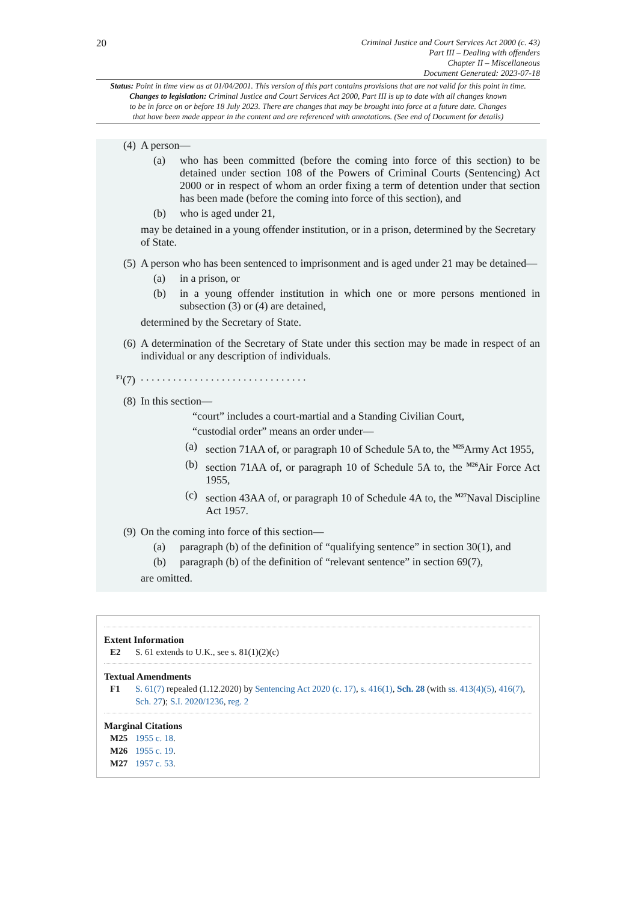20
Criminal Justice and Court Services Act 2000 (c. 43)
Part III – Dealing with offenders
Chapter II – Miscellaneous
Document Generated: 2023-07-18
Status: Point in time view as at 01/04/2001. This version of this part contains provisions that are not valid for this point in time.
Changes to legislation: Criminal Justice and Court Services Act 2000, Part III is up to date with all changes known
to be in force on or before 18 July 2023. There are changes that may be brought into force at a future date. Changes
that have been made appear in the content and are referenced with annotations. (See end of Document for details)
(4) A person—
(a) who has been committed (before the coming into force of this section) to be detained under section 108 of the Powers of Criminal Courts (Sentencing) Act 2000 or in respect of whom an order fixing a term of detention under that section has been made (before the coming into force of this section), and
(b) who is aged under 21,
may be detained in a young offender institution, or in a prison, determined by the Secretary of State.
(5) A person who has been sentenced to imprisonment and is aged under 21 may be detained—
(a) in a prison, or
(b) in a young offender institution in which one or more persons mentioned in subsection (3) or (4) are detained,
determined by the Secretary of State.
(6) A determination of the Secretary of State under this section may be made in respect of an individual or any description of individuals.
<sup>F1</sup>(7). . . . . . . . . . . . . . . . . . . . . . . . . . . . . . .
(8) In this section—
“court” includes a court-martial and a Standing Civilian Court,
“custodial order” means an order under—
(a) section 71AA of, or paragraph 10 of Schedule 5A to, the <sup>M25</sup>Army Act 1955,
(b) section 71AA of, or paragraph 10 of Schedule 5A to, the <sup>M26</sup>Air Force Act 1955,
(c) section 43AA of, or paragraph 10 of Schedule 4A to, the <sup>M27</sup>Naval Discipline Act 1957.
(9) On the coming into force of this section—
(a) paragraph (b) of the definition of “qualifying sentence” in section 30(1), and
(b) paragraph (b) of the definition of “relevant sentence” in section 69(7),
are omitted.
Extent Information
E2 S. 61 extends to U.K., see s. 81(1)(2)(c)
Textual Amendments
F1 S. 61(7) repealed (1.12.2020) by Sentencing Act 2020 (c. 17), s. 416(1), Sch. 28 (with ss. 413(4)(5), 416(7), Sch. 27); S.I. 2020/1236, reg. 2
Marginal Citations
M25 1955 c. 18.
M26 1955 c. 19.
M27 1957 c. 53.